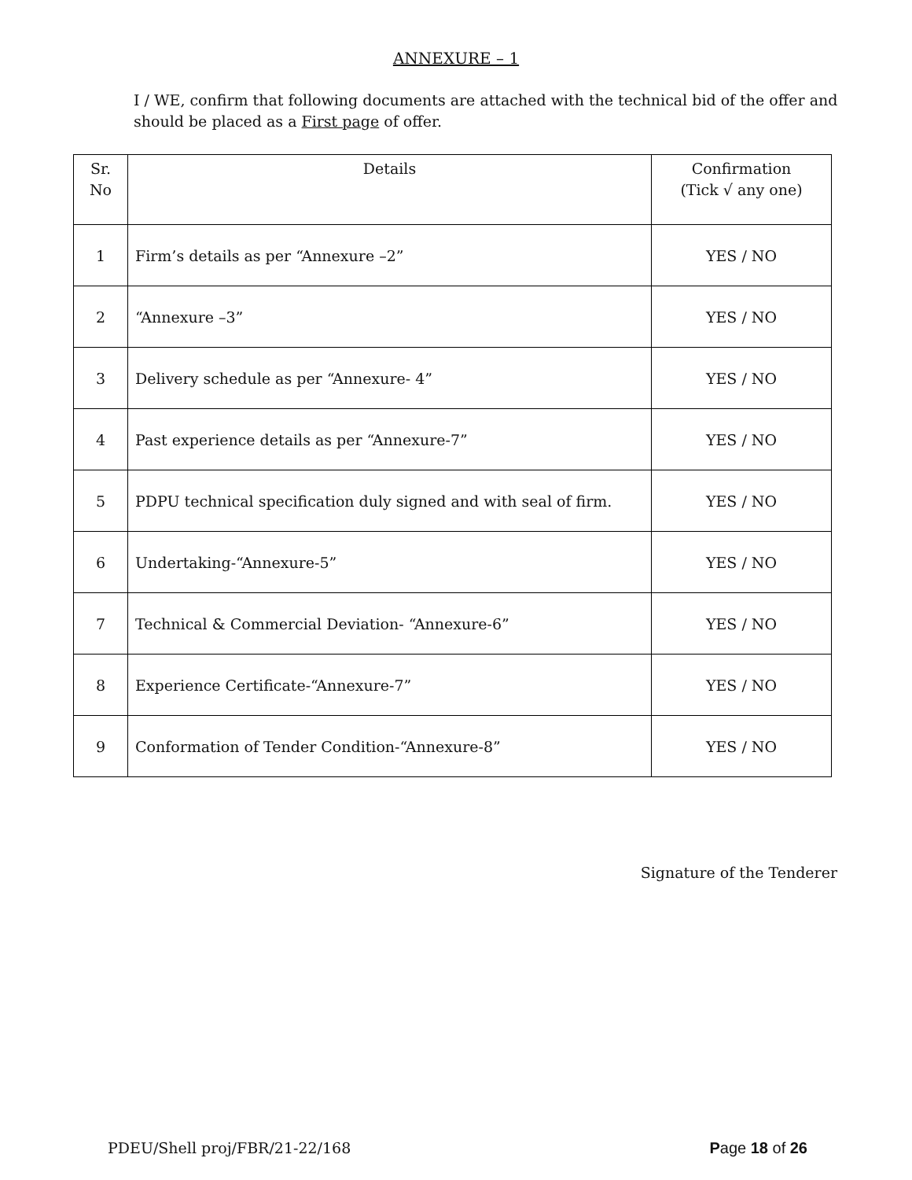ANNEXURE – 1
I / WE, confirm that following documents are attached with the technical bid of the offer and should be placed as a First page of offer.
| Sr. No | Details | Confirmation (Tick √ any one) |
| --- | --- | --- |
| 1 | Firm’s details as per “Annexure –2” | YES / NO |
| 2 | “Annexure –3” | YES / NO |
| 3 | Delivery schedule as per “Annexure- 4” | YES / NO |
| 4 | Past experience details as per “Annexure-7” | YES / NO |
| 5 | PDPU technical specification duly signed and with seal of firm. | YES / NO |
| 6 | Undertaking-“Annexure-5” | YES / NO |
| 7 | Technical & Commercial Deviation- “Annexure-6” | YES / NO |
| 8 | Experience Certificate-“Annexure-7” | YES / NO |
| 9 | Conformation of Tender Condition-“Annexure-8” | YES / NO |
Signature of the Tenderer
PDEU/Shell proj/FBR/21-22/168 Page 18 of 26